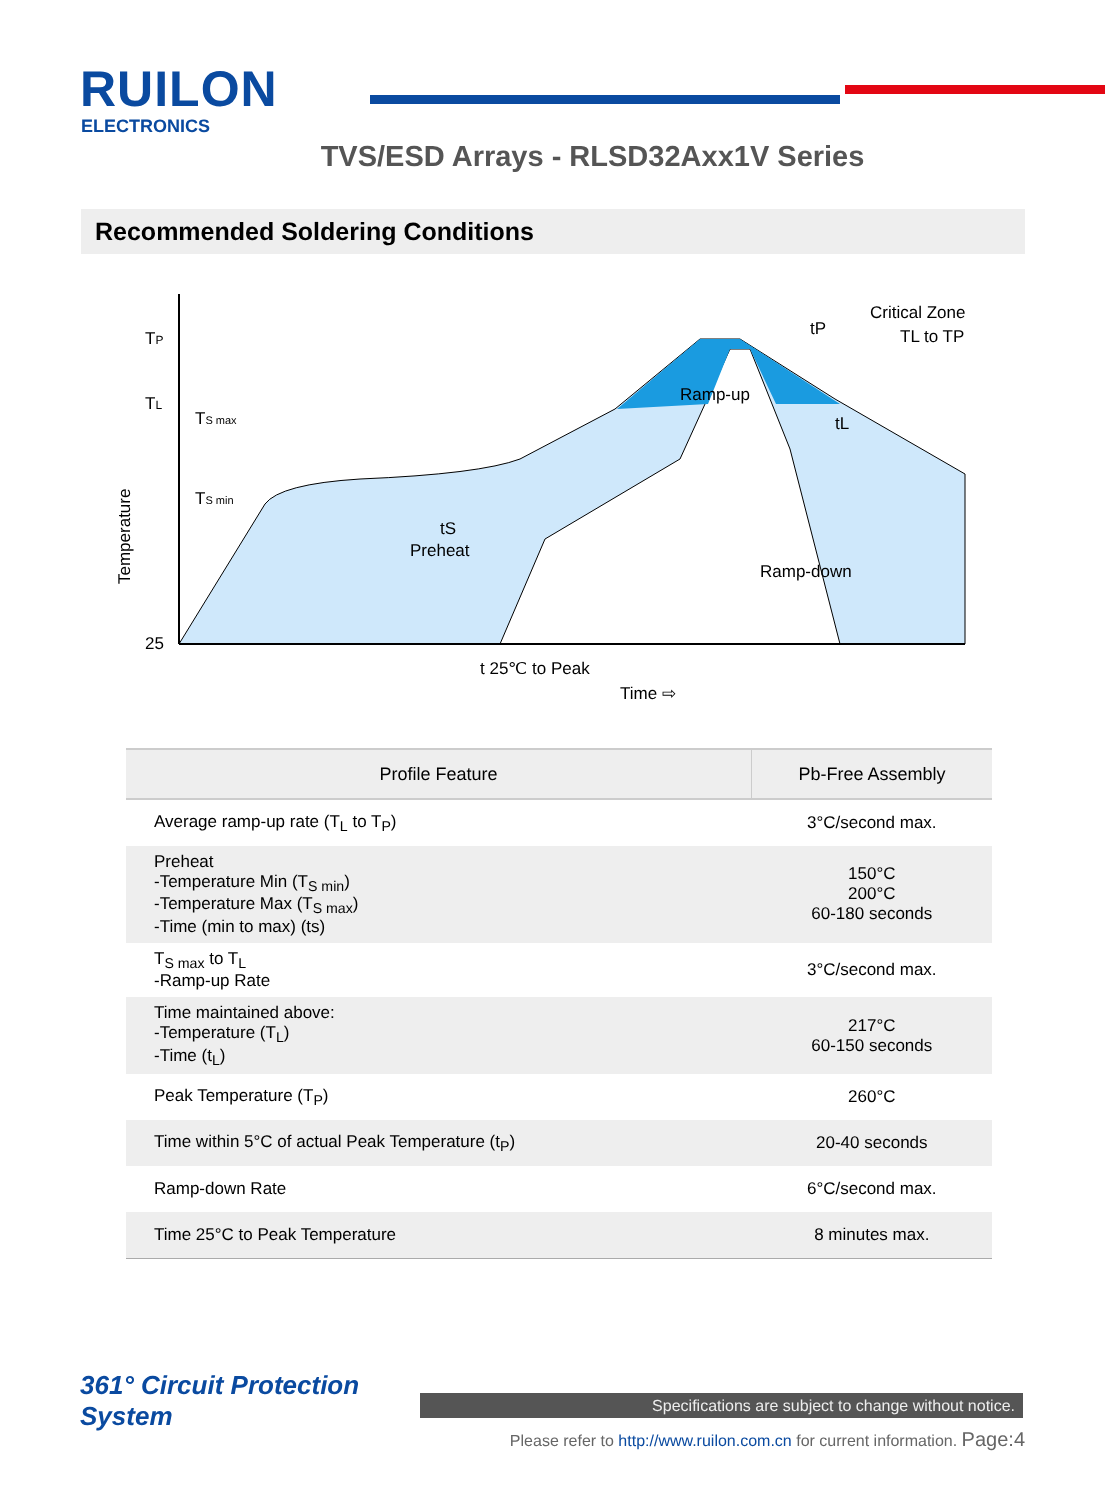RUILON
ELECTRONICS
TVS/ESD Arrays - RLSD32Axx1V Series
Recommended Soldering Conditions
TP
TL
25
Temperature
TS max
TS min
tS
Preheat
Ramp-up
Ramp-down
Critical Zone
TL to TP
tP
tL
t 25℃ to Peak
Time ⇨
| Profile Feature | Pb-Free Assembly |
| --- | --- |
| Average ramp-up rate (T<sub>L</sub> to T<sub>P</sub>) | 3°C/second max. |
| Preheat -Temperature Min (T<sub>S min</sub>) -Temperature Max (T<sub>S max</sub>) -Time (min to max) (ts) | 150°C 200°C 60-180 seconds |
| T<sub>S max</sub> to T<sub>L</sub> -Ramp-up Rate | 3°C/second max. |
| Time maintained above: -Temperature (T<sub>L</sub>) -Time (t<sub>L</sub>) | 217°C 60-150 seconds |
| Peak Temperature (T<sub>P</sub>) | 260°C |
| Time within 5°C of actual Peak Temperature (t<sub>P</sub>) | 20-40 seconds |
| Ramp-down Rate | 6°C/second max. |
| Time 25°C to Peak Temperature | 8 minutes max. |
361° Circuit Protection
System
Specifications are subject to change without notice.
Please refer to http://www.ruilon.com.cn for current information. Page:4